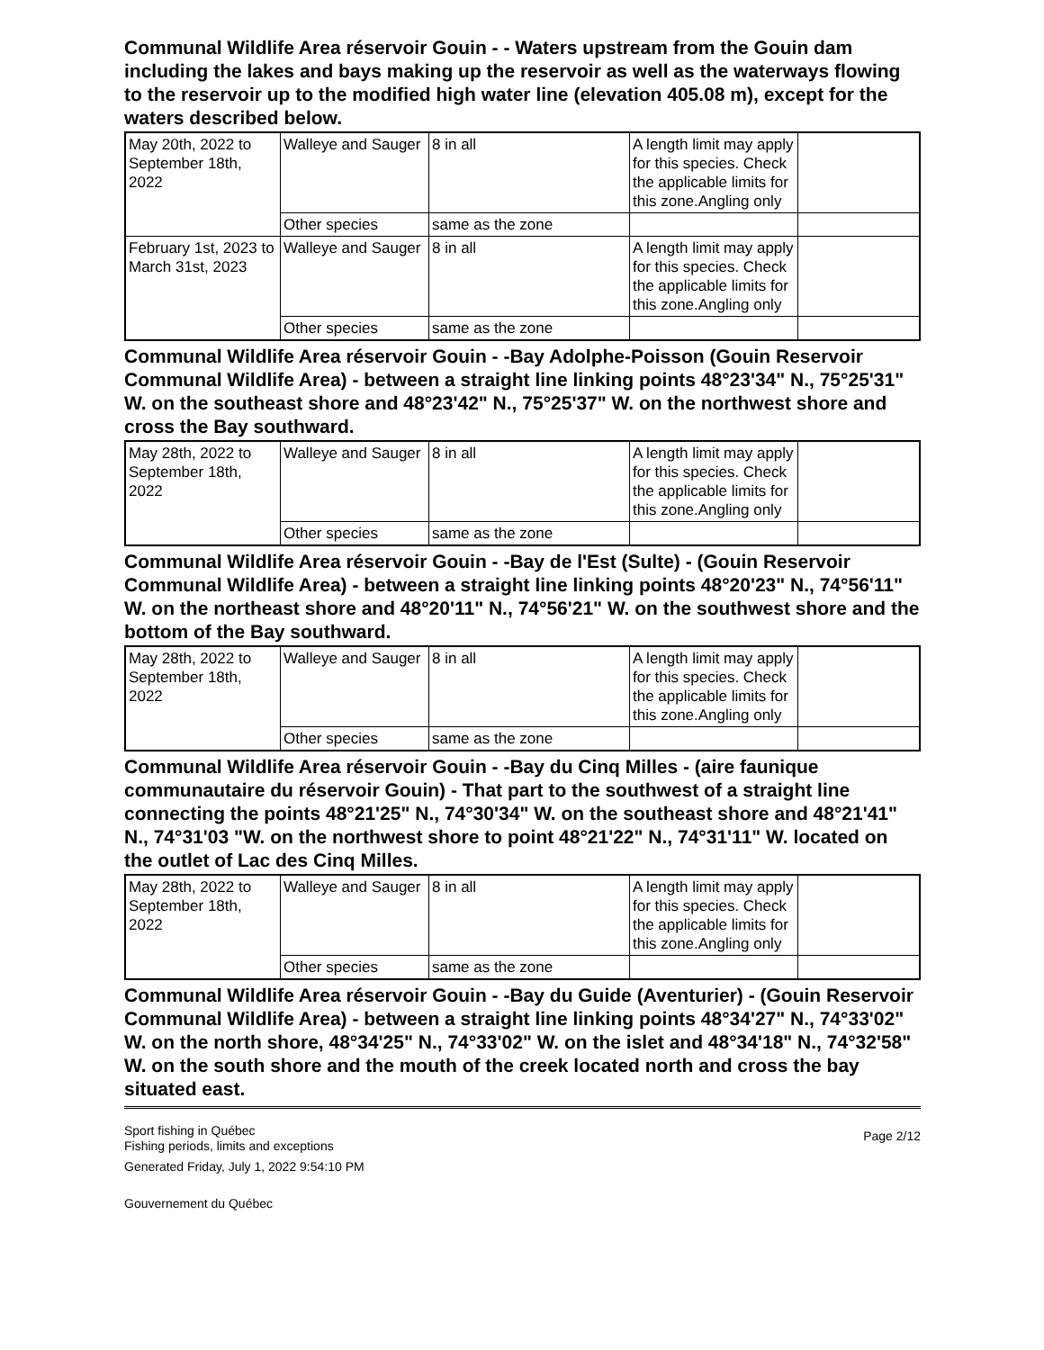Communal Wildlife Area réservoir Gouin - - Waters upstream from the Gouin dam including the lakes and bays making up the reservoir as well as the waterways flowing to the reservoir up to the modified high water line (elevation 405.08 m), except for the waters described below.
| May 20th, 2022 to September 18th, 2022 | Walleye and Sauger | 8 in all | A length limit may apply for this species. Check the applicable limits for this zone.Angling only | |
| | Other species | same as the zone | | |
| February 1st, 2023 to March 31st, 2023 | Walleye and Sauger | 8 in all | A length limit may apply for this species. Check the applicable limits for this zone.Angling only | |
| | Other species | same as the zone | | |
Communal Wildlife Area réservoir Gouin - -Bay Adolphe-Poisson (Gouin Reservoir Communal Wildlife Area) - between a straight line linking points 48°23'34" N., 75°25'31" W. on the southeast shore and 48°23'42" N., 75°25'37" W. on the northwest shore and cross the Bay southward.
| May 28th, 2022 to September 18th, 2022 | Walleye and Sauger | 8 in all | A length limit may apply for this species. Check the applicable limits for this zone.Angling only | |
| | Other species | same as the zone | | |
Communal Wildlife Area réservoir Gouin - -Bay de l'Est (Sulte) - (Gouin Reservoir Communal Wildlife Area) - between a straight line linking points 48°20'23" N., 74°56'11" W. on the northeast shore and 48°20'11" N., 74°56'21" W. on the southwest shore and the bottom of the Bay southward.
| May 28th, 2022 to September 18th, 2022 | Walleye and Sauger | 8 in all | A length limit may apply for this species. Check the applicable limits for this zone.Angling only | |
| | Other species | same as the zone | | |
Communal Wildlife Area réservoir Gouin - -Bay du Cinq Milles - (aire faunique communautaire du réservoir Gouin) - That part to the southwest of a straight line connecting the points 48°21'25" N., 74°30'34" W. on the southeast shore and 48°21'41" N., 74°31'03 "W. on the northwest shore to point 48°21'22" N., 74°31'11" W. located on the outlet of Lac des Cinq Milles.
| May 28th, 2022 to September 18th, 2022 | Walleye and Sauger | 8 in all | A length limit may apply for this species. Check the applicable limits for this zone.Angling only | |
| | Other species | same as the zone | | |
Communal Wildlife Area réservoir Gouin - -Bay du Guide (Aventurier) - (Gouin Reservoir Communal Wildlife Area) - between a straight line linking points 48°34'27" N., 74°33'02" W. on the north shore, 48°34'25" N., 74°33'02" W. on the islet and 48°34'18" N., 74°32'58" W. on the south shore and the mouth of the creek located north and cross the bay situated east.
Sport fishing in Québec
Fishing periods, limits and exceptions
Generated Friday, July 1, 2022 9:54:10 PM
Gouvernement du Québec
Page 2/12